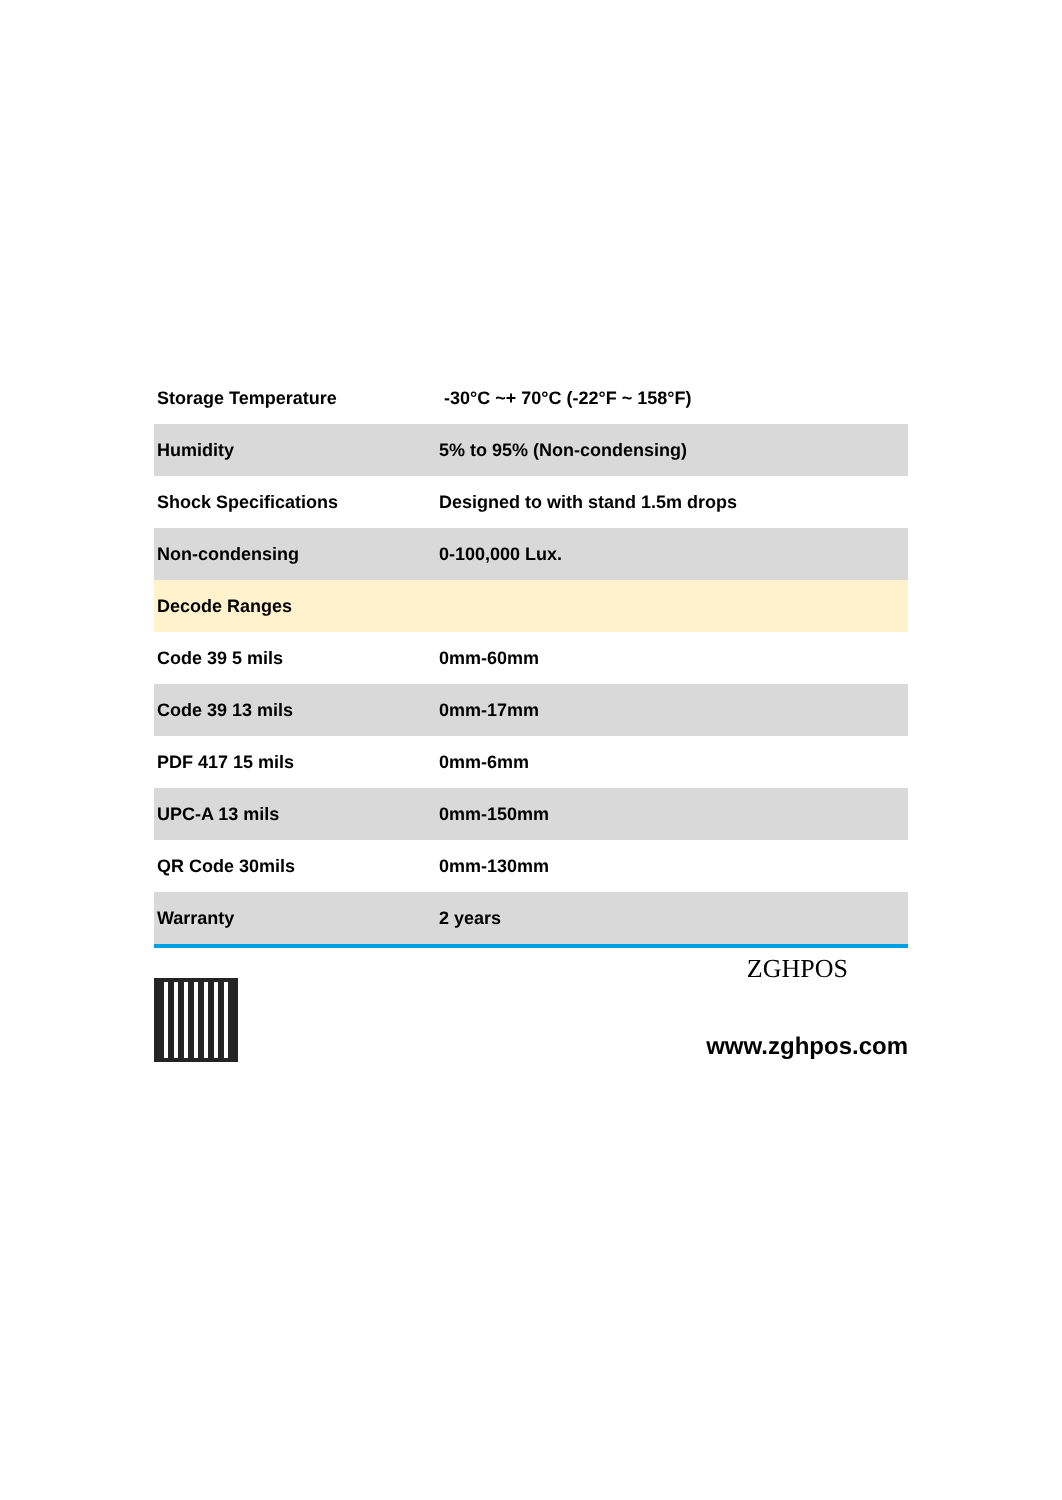| Storage Temperature | -30°C ~+ 70°C (-22°F ~ 158°F) |
| Humidity | 5% to 95% (Non-condensing) |
| Shock Specifications | Designed to with stand 1.5m drops |
| Non-condensing | 0-100,000 Lux. |
| Decode Ranges | |
| Code 39 5 mils | 0mm-60mm |
| Code 39 13 mils | 0mm-17mm |
| PDF 417 15 mils | 0mm-6mm |
| UPC-A 13 mils | 0mm-150mm |
| QR Code 30mils | 0mm-130mm |
| Warranty | 2 years |
ZGHPOS
www.zghpos.com